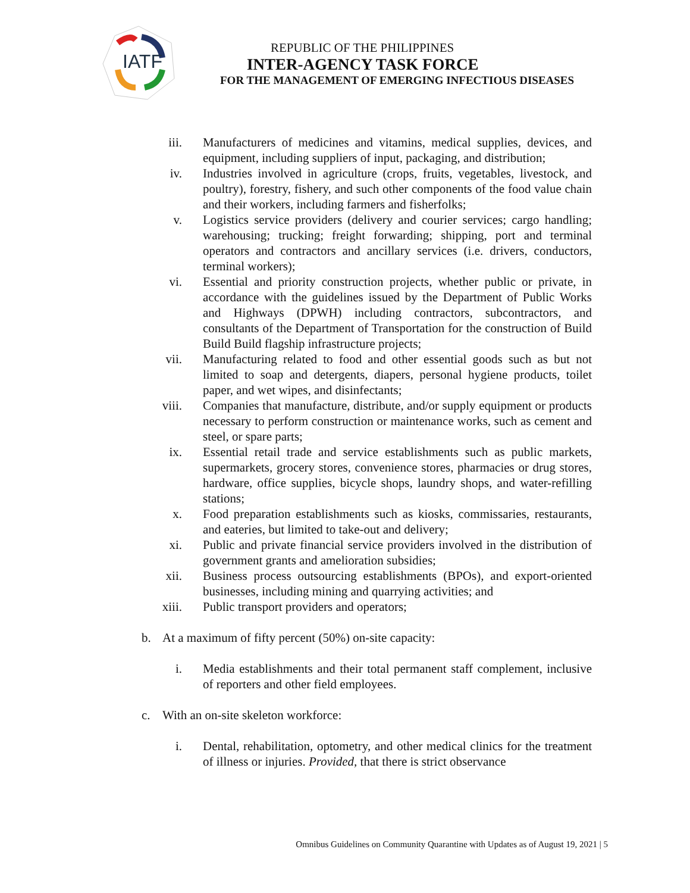IATF
REPUBLIC OF THE PHILIPPINES
INTER-AGENCY TASK FORCE
FOR THE MANAGEMENT OF EMERGING INFECTIOUS DISEASES
iii.
Manufacturers of medicines and vitamins, medical supplies, devices, and equipment, including suppliers of input, packaging, and distribution;
iv. Industries involved in agriculture (crops, fruits, vegetables, livestock, and poultry), forestry, fishery, and such other components of the food value chain and their workers, including farmers and fisherfolks;
v. Logistics service providers (delivery and courier services; cargo handling; warehousing; trucking; freight forwarding; shipping, port and terminal operators and contractors and ancillary services (i.e. drivers, conductors, terminal workers);
vi. Essential and priority construction projects, whether public or private, in accordance with the guidelines issued by the Department of Public Works and Highways (DPWH) including contractors, subcontractors, and consultants of the Department of Transportation for the construction of Build Build Build flagship infrastructure projects;
vii.
Manufacturing related to food and other essential goods such as but not limited to soap and detergents, diapers, personal hygiene products, toilet paper, and wet wipes, and disinfectants;
viii.
Companies that manufacture, distribute, and/or supply equipment or products necessary to perform construction or maintenance works, such as cement and steel, or spare parts;
ix. Essential retail trade and service establishments such as public markets, supermarkets, grocery stores, convenience stores, pharmacies or drug stores, hardware, office supplies, bicycle shops, laundry shops, and water-refilling stations;
x. Food preparation establishments such as kiosks, commissaries, restaurants, and eateries, but limited to take-out and delivery;
xi. Public and private financial service providers involved in the distribution of government grants and amelioration subsidies;
xii.
Business process outsourcing establishments (BPOs), and export-oriented businesses, including mining and quarrying activities; and
xiii.
Public transport providers and operators;
b.
At a maximum of fifty percent (50%) on-site capacity:
i. Media establishments and their total permanent staff complement, inclusive of reporters and other field employees.
c.
With an on-site skeleton workforce:
i. Dental, rehabilitation, optometry, and other medical clinics for the treatment of illness or injuries. Provided, that there is strict observance
Omnibus Guidelines on Community Quarantine with Updates as of August 19, 2021 | 5